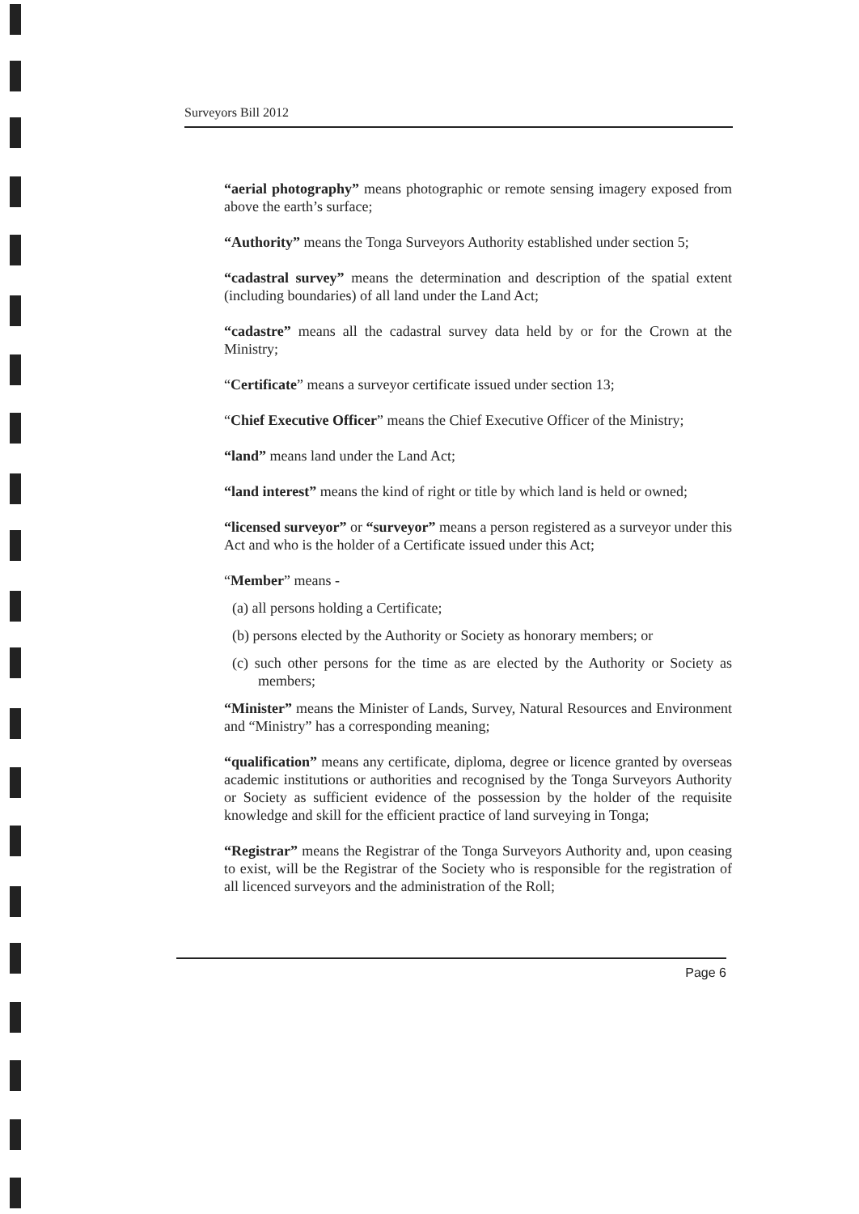Surveyors Bill 2012
“aerial photography” means photographic or remote sensing imagery exposed from above the earth’s surface;
“Authority” means the Tonga Surveyors Authority established under section 5;
“cadastral survey” means the determination and description of the spatial extent (including boundaries) of all land under the Land Act;
“cadastre” means all the cadastral survey data held by or for the Crown at the Ministry;
“Certificate” means a surveyor certificate issued under section 13;
“Chief Executive Officer” means the Chief Executive Officer of the Ministry;
“land” means land under the Land Act;
“land interest” means the kind of right or title by which land is held or owned;
“licensed surveyor” or “surveyor” means a person registered as a surveyor under this Act and who is the holder of a Certificate issued under this Act;
“Member” means -
(a) all persons holding a Certificate;
(b) persons elected by the Authority or Society as honorary members; or
(c) such other persons for the time as are elected by the Authority or Society as members;
“Minister” means the Minister of Lands, Survey, Natural Resources and Environment and “Ministry” has a corresponding meaning;
“qualification” means any certificate, diploma, degree or licence granted by overseas academic institutions or authorities and recognised by the Tonga Surveyors Authority or Society as sufficient evidence of the possession by the holder of the requisite knowledge and skill for the efficient practice of land surveying in Tonga;
“Registrar” means the Registrar of the Tonga Surveyors Authority and, upon ceasing to exist, will be the Registrar of the Society who is responsible for the registration of all licenced surveyors and the administration of the Roll;
Page 6